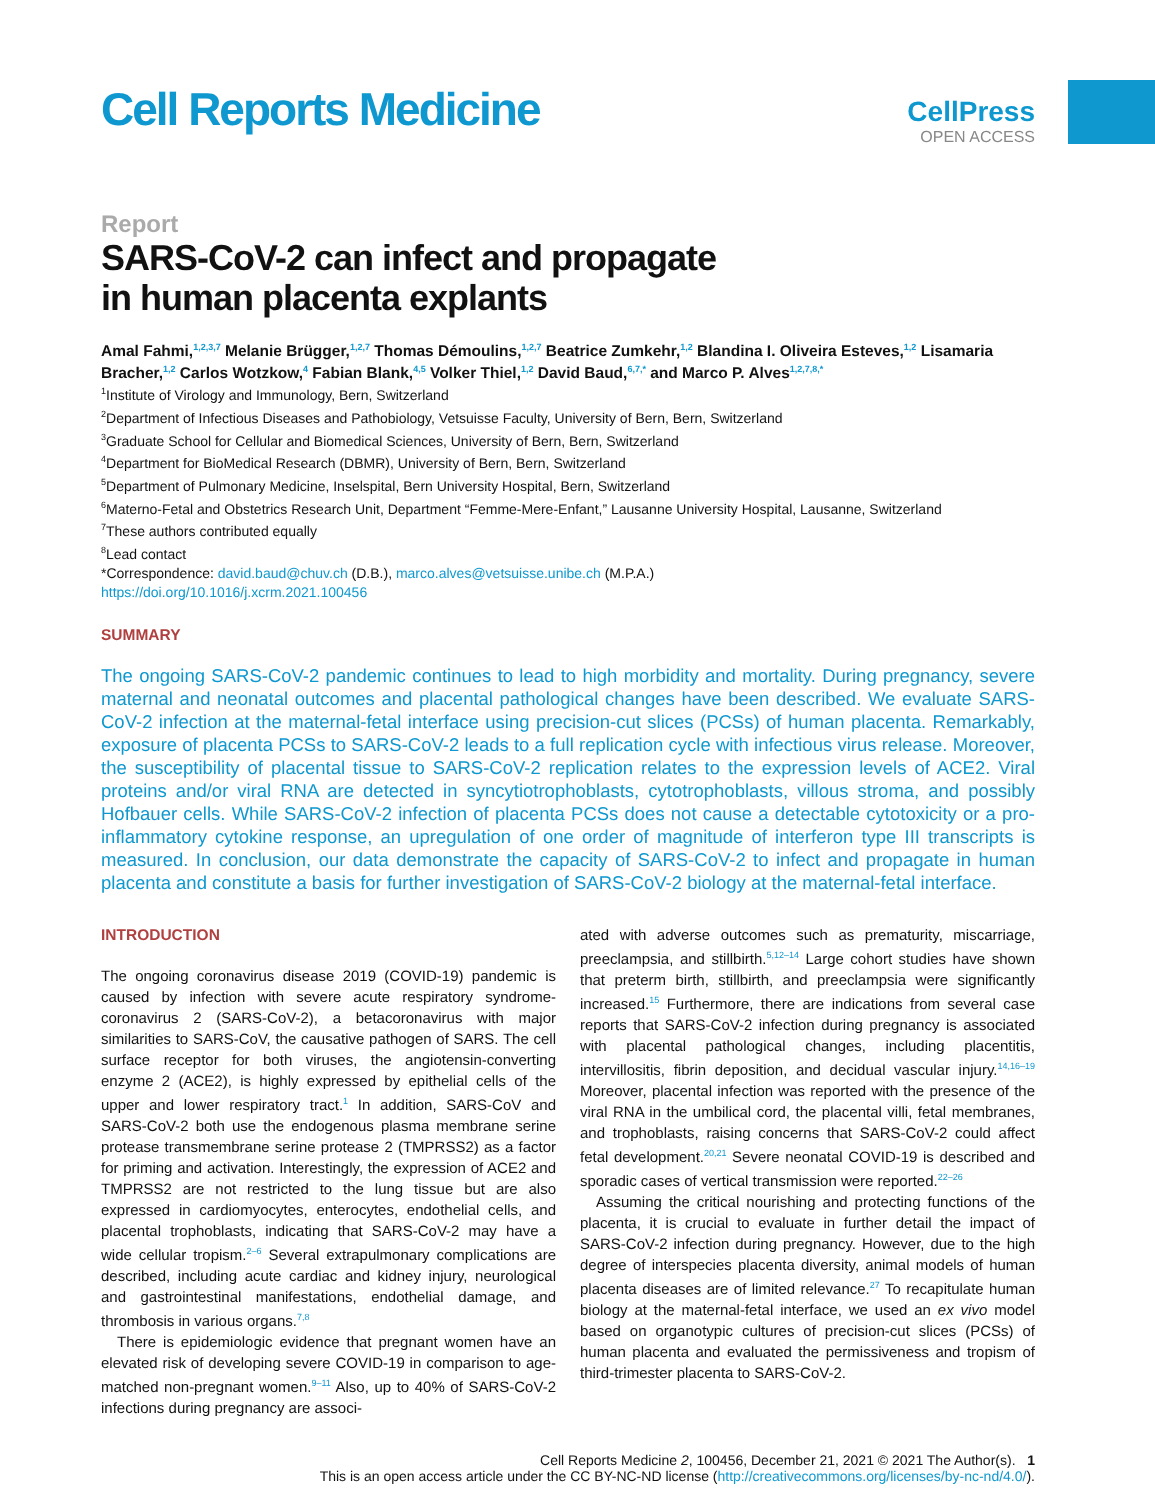Cell Reports Medicine
CellPress
OPEN ACCESS
Report
SARS-CoV-2 can infect and propagate
in human placenta explants
Amal Fahmi,<sup>1,2,3,7</sup> Melanie Brügger,<sup>1,2,7</sup> Thomas Démoulins,<sup>1,2,7</sup> Beatrice Zumkehr,<sup>1,2</sup> Blandina I. Oliveira Esteves,<sup>1,2</sup> Lisamaria Bracher,<sup>1,2</sup> Carlos Wotzkow,<sup>4</sup> Fabian Blank,<sup>4,5</sup> Volker Thiel,<sup>1,2</sup> David Baud,<sup>6,7,*</sup> and Marco P. Alves<sup>1,2,7,8,*</sup>
<sup>1</sup> Institute of Virology and Immunology, Bern, Switzerland
<sup>2</sup> Department of Infectious Diseases and Pathobiology, Vetsuisse Faculty, University of Bern, Bern, Switzerland
<sup>3</sup> Graduate School for Cellular and Biomedical Sciences, University of Bern, Bern, Switzerland
<sup>4</sup> Department for BioMedical Research (DBMR), University of Bern, Bern, Switzerland
<sup>5</sup> Department of Pulmonary Medicine, Inselspital, Bern University Hospital, Bern, Switzerland
<sup>6</sup> Materno-Fetal and Obstetrics Research Unit, Department “Femme-Mere-Enfant,” Lausanne University Hospital, Lausanne, Switzerland
<sup>7</sup> These authors contributed equally
<sup>8</sup> Lead contact
*Correspondence: david.baud@chuv.ch (D.B.), marco.alves@vetsuisse.unibe.ch (M.P.A.)
https://doi.org/10.1016/j.xcrm.2021.100456
SUMMARY
The ongoing SARS-CoV-2 pandemic continues to lead to high morbidity and mortality. During pregnancy, severe maternal and neonatal outcomes and placental pathological changes have been described. We evaluate SARS-CoV-2 infection at the maternal-fetal interface using precision-cut slices (PCSs) of human placenta. Remarkably, exposure of placenta PCSs to SARS-CoV-2 leads to a full replication cycle with infectious virus release. Moreover, the susceptibility of placental tissue to SARS-CoV-2 replication relates to the expression levels of ACE2. Viral proteins and/or viral RNA are detected in syncytiotrophoblasts, cytotrophoblasts, villous stroma, and possibly Hofbauer cells. While SARS-CoV-2 infection of placenta PCSs does not cause a detectable cytotoxicity or a pro-inflammatory cytokine response, an upregulation of one order of magnitude of interferon type III transcripts is measured. In conclusion, our data demonstrate the capacity of SARS-CoV-2 to infect and propagate in human placenta and constitute a basis for further investigation of SARS-CoV-2 biology at the maternal-fetal interface.
INTRODUCTION
The ongoing coronavirus disease 2019 (COVID-19) pandemic is caused by infection with severe acute respiratory syndrome-coronavirus 2 (SARS-CoV-2), a betacoronavirus with major similarities to SARS-CoV, the causative pathogen of SARS. The cell surface receptor for both viruses, the angiotensin-converting enzyme 2 (ACE2), is highly expressed by epithelial cells of the upper and lower respiratory tract.<sup>1</sup> In addition, SARS-CoV and SARS-CoV-2 both use the endogenous plasma membrane serine protease transmembrane serine protease 2 (TMPRSS2) as a factor for priming and activation. Interestingly, the expression of ACE2 and TMPRSS2 are not restricted to the lung tissue but are also expressed in cardiomyocytes, enterocytes, endothelial cells, and placental trophoblasts, indicating that SARS-CoV-2 may have a wide cellular tropism.<sup>2–6</sup> Several extrapulmonary complications are described, including acute cardiac and kidney injury, neurological and gastrointestinal manifestations, endothelial damage, and thrombosis in various organs.<sup>7,8</sup>
There is epidemiologic evidence that pregnant women have an elevated risk of developing severe COVID-19 in comparison to age-matched non-pregnant women.<sup>9–11</sup> Also, up to 40% of SARS-CoV-2 infections during pregnancy are associ-
ated with adverse outcomes such as prematurity, miscarriage, preeclampsia, and stillbirth.<sup>5,12–14</sup> Large cohort studies have shown that preterm birth, stillbirth, and preeclampsia were significantly increased.<sup>15</sup> Furthermore, there are indications from several case reports that SARS-CoV-2 infection during pregnancy is associated with placental pathological changes, including placentitis, intervillositis, fibrin deposition, and decidual vascular injury.<sup>14,16–19</sup> Moreover, placental infection was reported with the presence of the viral RNA in the umbilical cord, the placental villi, fetal membranes, and trophoblasts, raising concerns that SARS-CoV-2 could affect fetal development.<sup>20,21</sup> Severe neonatal COVID-19 is described and sporadic cases of vertical transmission were reported.<sup>22–26</sup>
Assuming the critical nourishing and protecting functions of the placenta, it is crucial to evaluate in further detail the impact of SARS-CoV-2 infection during pregnancy. However, due to the high degree of interspecies placenta diversity, animal models of human placenta diseases are of limited relevance.<sup>27</sup> To recapitulate human biology at the maternal-fetal interface, we used an ex vivo model based on organotypic cultures of precision-cut slices (PCSs) of human placenta and evaluated the permissiveness and tropism of third-trimester placenta to SARS-CoV-2.
Cell Reports Medicine 2, 100456, December 21, 2021 © 2021 The Author(s). 1
This is an open access article under the CC BY-NC-ND license (http://creativecommons.org/licenses/by-nc-nd/4.0/).